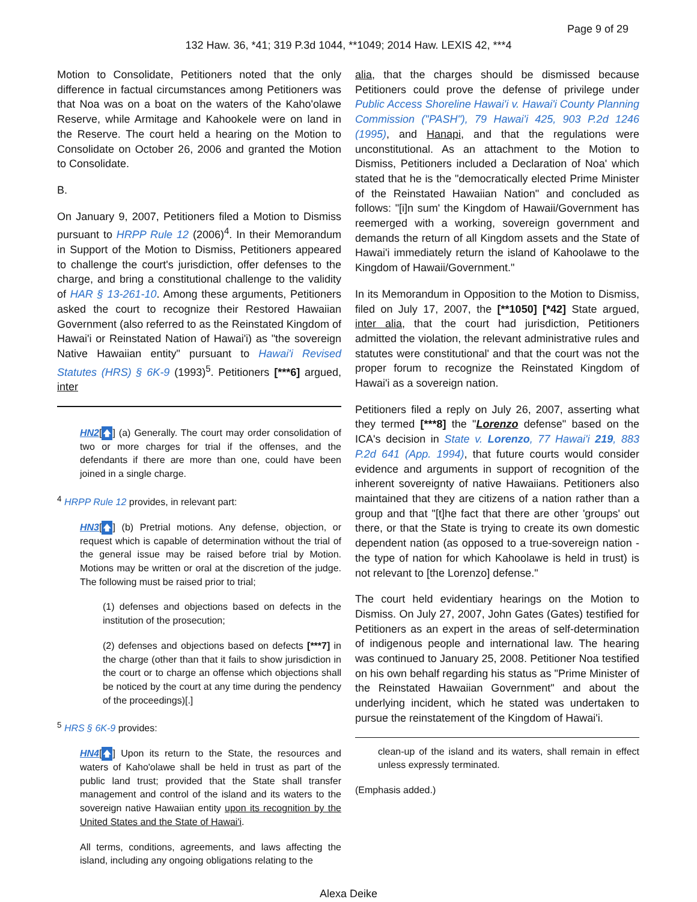Page 9 of 29
132 Haw. 36, *41; 319 P.3d 1044, **1049; 2014 Haw. LEXIS 42, ***4
Motion to Consolidate, Petitioners noted that the only difference in factual circumstances among Petitioners was that Noa was on a boat on the waters of the Kaho'olawe Reserve, while Armitage and Kahookele were on land in the Reserve. The court held a hearing on the Motion to Consolidate on October 26, 2006 and granted the Motion to Consolidate.
B.
On January 9, 2007, Petitioners filed a Motion to Dismiss pursuant to HRPP Rule 12 (2006)<sup>4</sup>. In their Memorandum in Support of the Motion to Dismiss, Petitioners appeared to challenge the court's jurisdiction, offer defenses to the charge, and bring a constitutional challenge to the validity of HAR § 13-261-10. Among these arguments, Petitioners asked the court to recognize their Restored Hawaiian Government (also referred to as the Reinstated Kingdom of Hawai'i or Reinstated Nation of Hawai'i) as "the sovereign Native Hawaiian entity" pursuant to Hawai'i Revised Statutes (HRS) § 6K-9 (1993)<sup>5</sup>. Petitioners [***6] argued, inter
HN2[🡅] (a) Generally. The court may order consolidation of two or more charges for trial if the offenses, and the defendants if there are more than one, could have been joined in a single charge.
<sup>4</sup> HRPP Rule 12 provides, in relevant part:
HN3[🡅] (b) Pretrial motions. Any defense, objection, or request which is capable of determination without the trial of the general issue may be raised before trial by Motion. Motions may be written or oral at the discretion of the judge. The following must be raised prior to trial;
(1) defenses and objections based on defects in the institution of the prosecution;
(2) defenses and objections based on defects [***7] in the charge (other than that it fails to show jurisdiction in the court or to charge an offense which objections shall be noticed by the court at any time during the pendency of the proceedings)[.]
<sup>5</sup> HRS § 6K-9 provides:
HN4[🡅] Upon its return to the State, the resources and waters of Kaho'olawe shall be held in trust as part of the public land trust; provided that the State shall transfer management and control of the island and its waters to the sovereign native Hawaiian entity upon its recognition by the United States and the State of Hawai'i.
All terms, conditions, agreements, and laws affecting the island, including any ongoing obligations relating to the
alia, that the charges should be dismissed because Petitioners could prove the defense of privilege under Public Access Shoreline Hawai'i v. Hawai'i County Planning Commission ("PASH"), 79 Hawai'i 425, 903 P.2d 1246 (1995), and Hanapi, and that the regulations were unconstitutional. As an attachment to the Motion to Dismiss, Petitioners included a Declaration of Noa' which stated that he is the "democratically elected Prime Minister of the Reinstated Hawaiian Nation" and concluded as follows: "[i]n sum' the Kingdom of Hawaii/Government has reemerged with a working, sovereign government and demands the return of all Kingdom assets and the State of Hawai'i immediately return the island of Kahoolawe to the Kingdom of Hawaii/Government."
In its Memorandum in Opposition to the Motion to Dismiss, filed on July 17, 2007, the [**1050] [*42] State argued, inter alia, that the court had jurisdiction, Petitioners admitted the violation, the relevant administrative rules and statutes were constitutional' and that the court was not the proper forum to recognize the Reinstated Kingdom of Hawai'i as a sovereign nation.
Petitioners filed a reply on July 26, 2007, asserting what they termed [***8] the "Lorenzo defense" based on the ICA's decision in State v. Lorenzo, 77 Hawai'i 219, 883 P.2d 641 (App. 1994), that future courts would consider evidence and arguments in support of recognition of the inherent sovereignty of native Hawaiians. Petitioners also maintained that they are citizens of a nation rather than a group and that "[t]he fact that there are other 'groups' out there, or that the State is trying to create its own domestic dependent nation (as opposed to a true-sovereign nation - the type of nation for which Kahoolawe is held in trust) is not relevant to [the Lorenzo] defense."
The court held evidentiary hearings on the Motion to Dismiss. On July 27, 2007, John Gates (Gates) testified for Petitioners as an expert in the areas of self-determination of indigenous people and international law. The hearing was continued to January 25, 2008. Petitioner Noa testified on his own behalf regarding his status as "Prime Minister of the Reinstated Hawaiian Government" and about the underlying incident, which he stated was undertaken to pursue the reinstatement of the Kingdom of Hawai'i.
clean-up of the island and its waters, shall remain in effect unless expressly terminated.
(Emphasis added.)
Alexa Deike